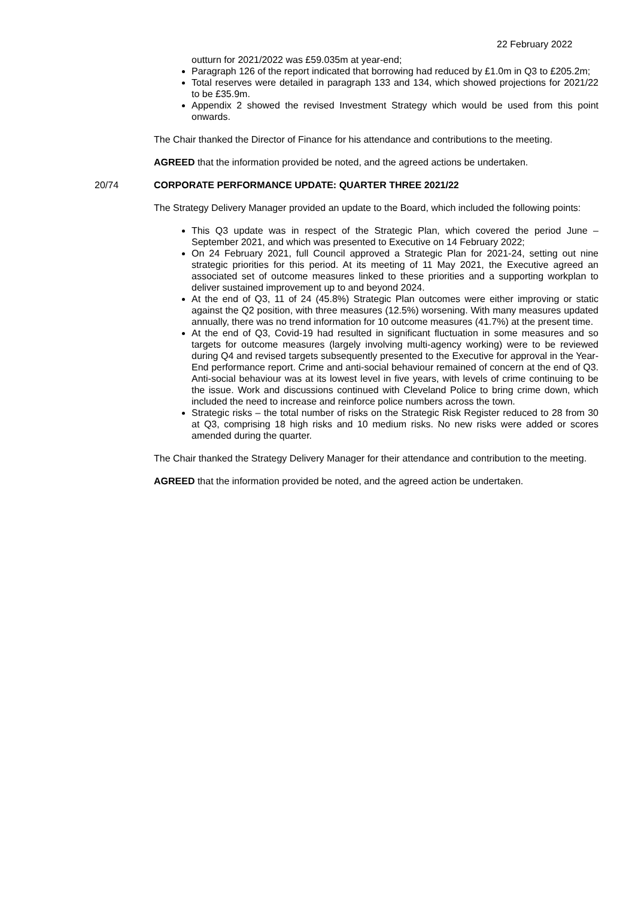22 February 2022
outturn for 2021/2022 was £59.035m at year-end;
Paragraph 126 of the report indicated that borrowing had reduced by £1.0m in Q3 to £205.2m;
Total reserves were detailed in paragraph 133 and 134, which showed projections for 2021/22 to be £35.9m.
Appendix 2 showed the revised Investment Strategy which would be used from this point onwards.
The Chair thanked the Director of Finance for his attendance and contributions to the meeting.
AGREED that the information provided be noted, and the agreed actions be undertaken.
20/74 CORPORATE PERFORMANCE UPDATE: QUARTER THREE 2021/22
The Strategy Delivery Manager provided an update to the Board, which included the following points:
This Q3 update was in respect of the Strategic Plan, which covered the period June – September 2021, and which was presented to Executive on 14 February 2022;
On 24 February 2021, full Council approved a Strategic Plan for 2021-24, setting out nine strategic priorities for this period. At its meeting of 11 May 2021, the Executive agreed an associated set of outcome measures linked to these priorities and a supporting workplan to deliver sustained improvement up to and beyond 2024.
At the end of Q3, 11 of 24 (45.8%) Strategic Plan outcomes were either improving or static against the Q2 position, with three measures (12.5%) worsening. With many measures updated annually, there was no trend information for 10 outcome measures (41.7%) at the present time.
At the end of Q3, Covid-19 had resulted in significant fluctuation in some measures and so targets for outcome measures (largely involving multi-agency working) were to be reviewed during Q4 and revised targets subsequently presented to the Executive for approval in the Year-End performance report. Crime and anti-social behaviour remained of concern at the end of Q3. Anti-social behaviour was at its lowest level in five years, with levels of crime continuing to be the issue. Work and discussions continued with Cleveland Police to bring crime down, which included the need to increase and reinforce police numbers across the town.
Strategic risks – the total number of risks on the Strategic Risk Register reduced to 28 from 30 at Q3, comprising 18 high risks and 10 medium risks. No new risks were added or scores amended during the quarter.
The Chair thanked the Strategy Delivery Manager for their attendance and contribution to the meeting.
AGREED that the information provided be noted, and the agreed action be undertaken.